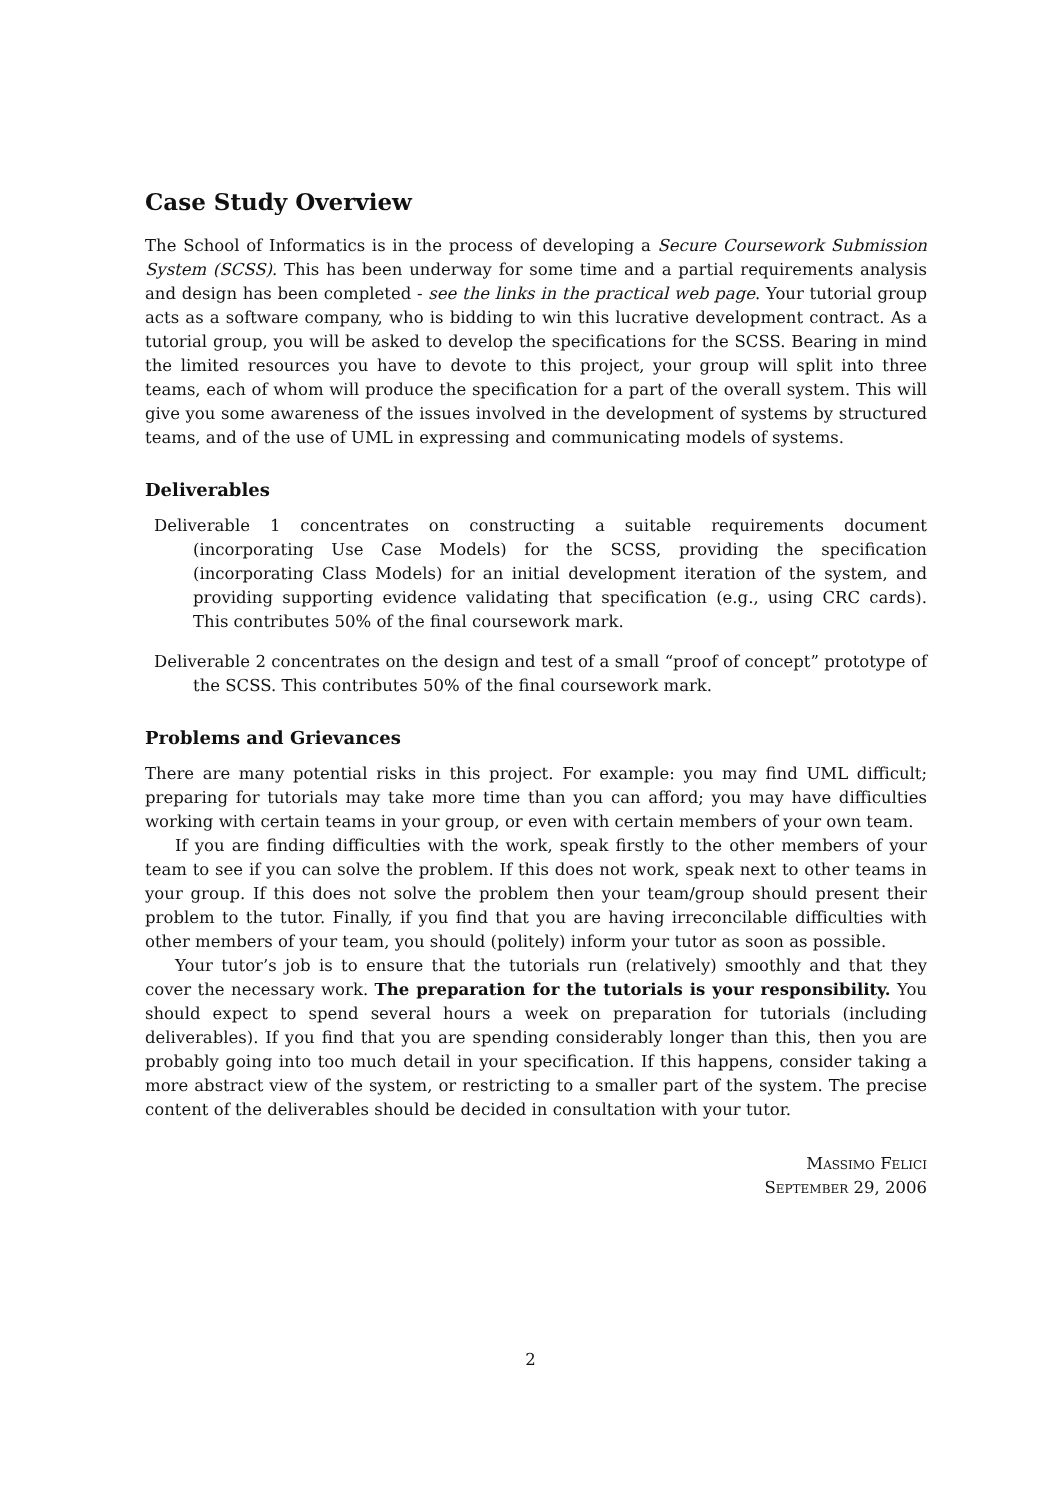Case Study Overview
The School of Informatics is in the process of developing a Secure Coursework Submission System (SCSS). This has been underway for some time and a partial requirements analysis and design has been completed - see the links in the practical web page. Your tutorial group acts as a software company, who is bidding to win this lucrative development contract. As a tutorial group, you will be asked to develop the specifications for the SCSS. Bearing in mind the limited resources you have to devote to this project, your group will split into three teams, each of whom will produce the specification for a part of the overall system. This will give you some awareness of the issues involved in the development of systems by structured teams, and of the use of UML in expressing and communicating models of systems.
Deliverables
Deliverable 1 concentrates on constructing a suitable requirements document (incorporating Use Case Models) for the SCSS, providing the specification (incorporating Class Models) for an initial development iteration of the system, and providing supporting evidence validating that specification (e.g., using CRC cards). This contributes 50% of the final coursework mark.
Deliverable 2 concentrates on the design and test of a small “proof of concept” prototype of the SCSS. This contributes 50% of the final coursework mark.
Problems and Grievances
There are many potential risks in this project. For example: you may find UML difficult; preparing for tutorials may take more time than you can afford; you may have difficulties working with certain teams in your group, or even with certain members of your own team.
If you are finding difficulties with the work, speak firstly to the other members of your team to see if you can solve the problem. If this does not work, speak next to other teams in your group. If this does not solve the problem then your team/group should present their problem to the tutor. Finally, if you find that you are having irreconcilable difficulties with other members of your team, you should (politely) inform your tutor as soon as possible.
Your tutor’s job is to ensure that the tutorials run (relatively) smoothly and that they cover the necessary work. The preparation for the tutorials is your responsibility. You should expect to spend several hours a week on preparation for tutorials (including deliverables). If you find that you are spending considerably longer than this, then you are probably going into too much detail in your specification. If this happens, consider taking a more abstract view of the system, or restricting to a smaller part of the system. The precise content of the deliverables should be decided in consultation with your tutor.
Massimo Felici
September 29, 2006
2